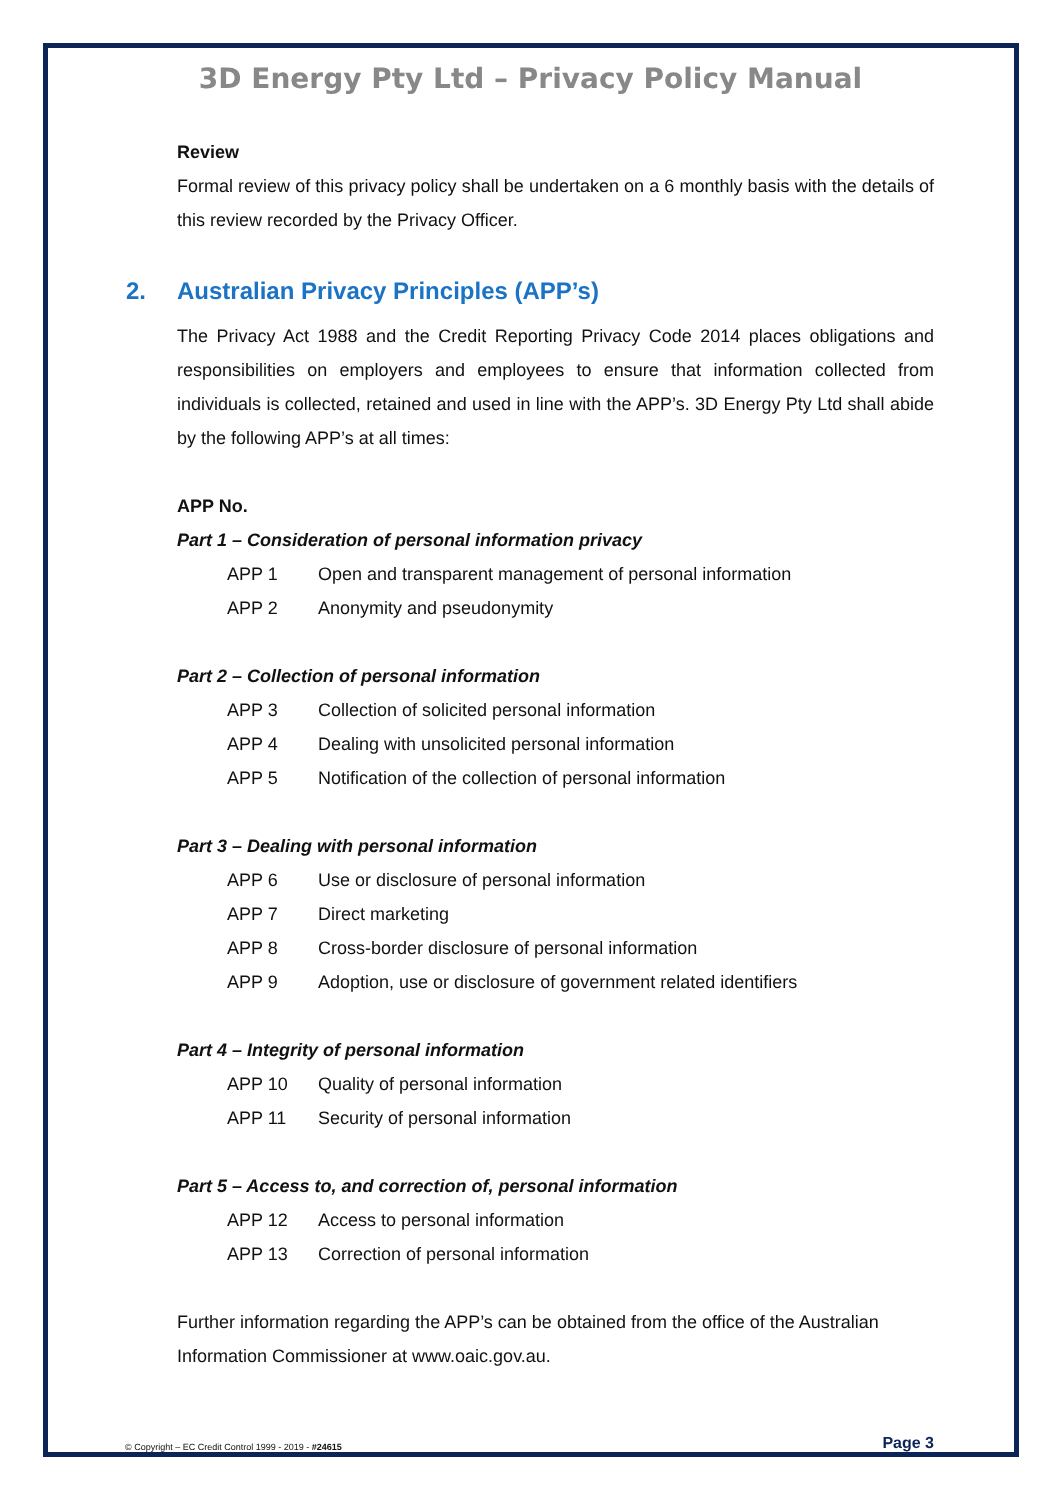3D Energy Pty Ltd – Privacy Policy Manual
Review
Formal review of this privacy policy shall be undertaken on a 6 monthly basis with the details of this review recorded by the Privacy Officer.
2. Australian Privacy Principles (APP’s)
The Privacy Act 1988 and the Credit Reporting Privacy Code 2014 places obligations and responsibilities on employers and employees to ensure that information collected from individuals is collected, retained and used in line with the APP’s. 3D Energy Pty Ltd shall abide by the following APP’s at all times:
APP No.
Part 1 – Consideration of personal information privacy
| APP 1 | Open and transparent management of personal information |
| APP 2 | Anonymity and pseudonymity |
Part 2 – Collection of personal information
| APP 3 | Collection of solicited personal information |
| APP 4 | Dealing with unsolicited personal information |
| APP 5 | Notification of the collection of personal information |
Part 3 – Dealing with personal information
| APP 6 | Use or disclosure of personal information |
| APP 7 | Direct marketing |
| APP 8 | Cross-border disclosure of personal information |
| APP 9 | Adoption, use or disclosure of government related identifiers |
Part 4 – Integrity of personal information
| APP 10 | Quality of personal information |
| APP 11 | Security of personal information |
Part 5 – Access to, and correction of, personal information
| APP 12 | Access to personal information |
| APP 13 | Correction of personal information |
Further information regarding the APP’s can be obtained from the office of the Australian Information Commissioner at www.oaic.gov.au.
© Copyright – EC Credit Control 1999 - 2019 - #24615 Page 3